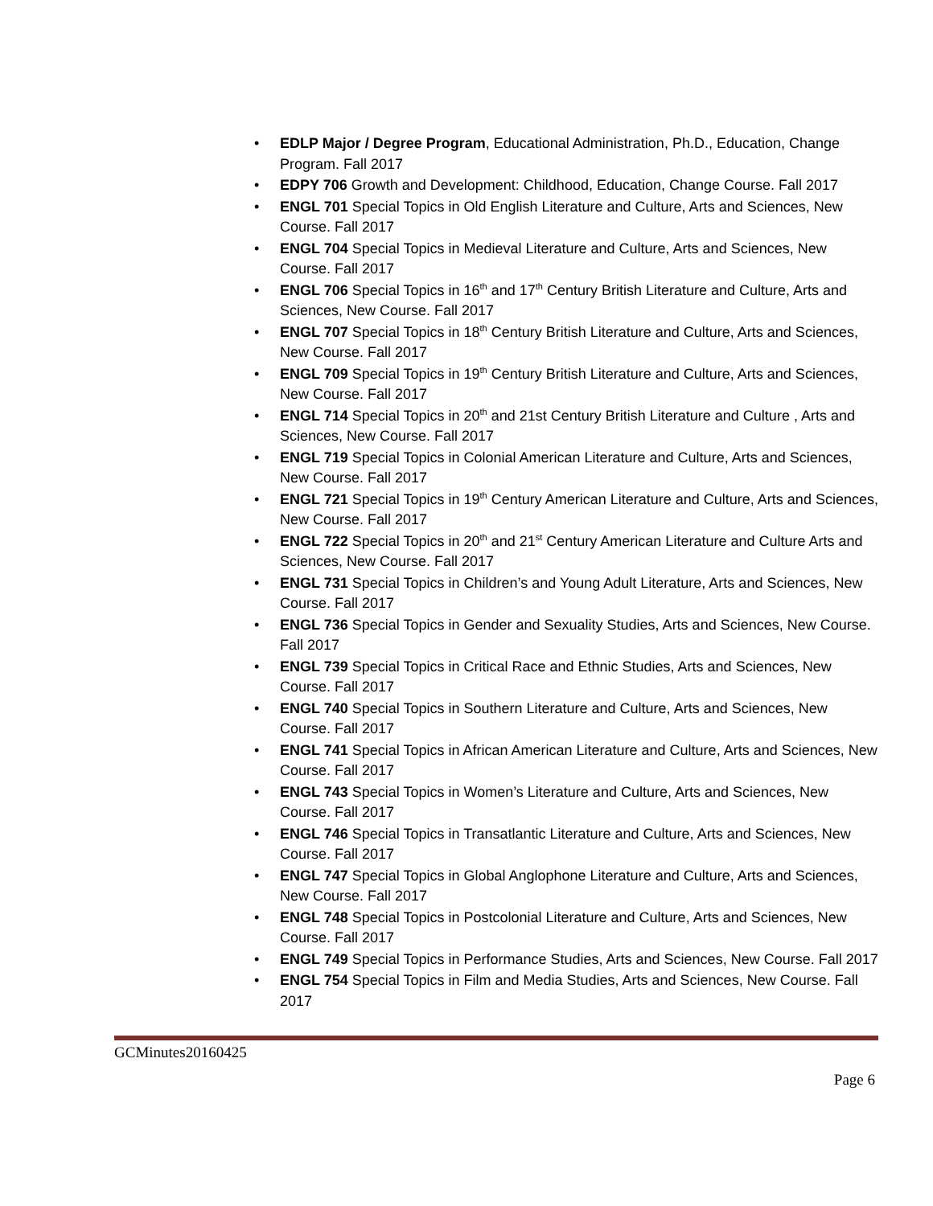• EDLP Major / Degree Program, Educational Administration, Ph.D., Education, Change Program. Fall 2017
• EDPY 706 Growth and Development: Childhood, Education, Change Course. Fall 2017
• ENGL 701 Special Topics in Old English Literature and Culture, Arts and Sciences, New Course. Fall 2017
• ENGL 704 Special Topics in Medieval Literature and Culture, Arts and Sciences, New Course. Fall 2017
• ENGL 706 Special Topics in 16<sup>th</sup> and 17<sup>th</sup> Century British Literature and Culture, Arts and Sciences, New Course. Fall 2017
• ENGL 707 Special Topics in 18<sup>th</sup> Century British Literature and Culture, Arts and Sciences, New Course. Fall 2017
• ENGL 709 Special Topics in 19<sup>th</sup> Century British Literature and Culture, Arts and Sciences, New Course. Fall 2017
• ENGL 714 Special Topics in 20<sup>th</sup> and 21st Century British Literature and Culture , Arts and Sciences, New Course. Fall 2017
• ENGL 719 Special Topics in Colonial American Literature and Culture, Arts and Sciences, New Course. Fall 2017
• ENGL 721 Special Topics in 19<sup>th</sup> Century American Literature and Culture, Arts and Sciences, New Course. Fall 2017
• ENGL 722 Special Topics in 20<sup>th</sup> and 21<sup>st</sup> Century American Literature and Culture Arts and Sciences, New Course. Fall 2017
• ENGL 731 Special Topics in Children’s and Young Adult Literature, Arts and Sciences, New Course. Fall 2017
• ENGL 736 Special Topics in Gender and Sexuality Studies, Arts and Sciences, New Course. Fall 2017
• ENGL 739 Special Topics in Critical Race and Ethnic Studies, Arts and Sciences, New Course. Fall 2017
• ENGL 740 Special Topics in Southern Literature and Culture, Arts and Sciences, New Course. Fall 2017
• ENGL 741 Special Topics in African American Literature and Culture, Arts and Sciences, New Course. Fall 2017
• ENGL 743 Special Topics in Women’s Literature and Culture, Arts and Sciences, New Course. Fall 2017
• ENGL 746 Special Topics in Transatlantic Literature and Culture, Arts and Sciences, New Course. Fall 2017
• ENGL 747 Special Topics in Global Anglophone Literature and Culture, Arts and Sciences, New Course. Fall 2017
• ENGL 748 Special Topics in Postcolonial Literature and Culture, Arts and Sciences, New Course. Fall 2017
• ENGL 749 Special Topics in Performance Studies, Arts and Sciences, New Course. Fall 2017
• ENGL 754 Special Topics in Film and Media Studies, Arts and Sciences, New Course. Fall 2017
GCMinutes20160425
Page 6